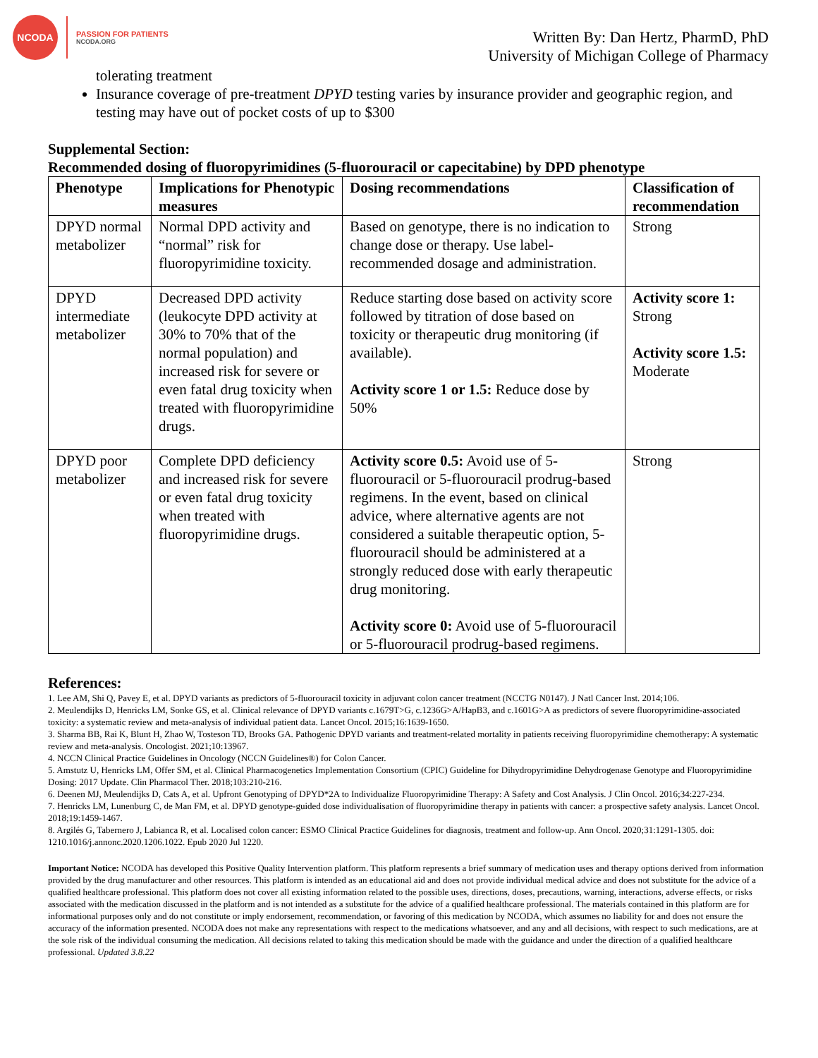NCODA
PASSION FOR PATIENTS
NCODA.ORG
Written By: Dan Hertz, PharmD, PhD
University of Michigan College of Pharmacy
tolerating treatment
Insurance coverage of pre-treatment DPYD testing varies by insurance provider and geographic region, and testing may have out of pocket costs of up to $300
Supplemental Section:
Recommended dosing of fluoropyrimidines (5-fluorouracil or capecitabine) by DPD phenotype
| Phenotype | Implications for Phenotypic measures | Dosing recommendations | Classification of recommendation |
| --- | --- | --- | --- |
| DPYD normal metabolizer | Normal DPD activity and “normal” risk for fluoropyrimidine toxicity. | Based on genotype, there is no indication to change dose or therapy. Use label-recommended dosage and administration. | Strong |
| DPYD intermediate metabolizer | Decreased DPD activity (leukocyte DPD activity at 30% to 70% that of the normal population) and increased risk for severe or even fatal drug toxicity when treated with fluoropyrimidine drugs. | Reduce starting dose based on activity score followed by titration of dose based on toxicity or therapeutic drug monitoring (if available). Activity score 1 or 1.5: Reduce dose by 50% | Activity score 1: Strong Activity score 1.5: Moderate |
| DPYD poor metabolizer | Complete DPD deficiency and increased risk for severe or even fatal drug toxicity when treated with fluoropyrimidine drugs. | Activity score 0.5: Avoid use of 5-fluorouracil or 5-fluorouracil prodrug-based regimens. In the event, based on clinical advice, where alternative agents are not considered a suitable therapeutic option, 5-fluorouracil should be administered at a strongly reduced dose with early therapeutic drug monitoring. Activity score 0: Avoid use of 5-fluorouracil or 5-fluorouracil prodrug-based regimens. | Strong |
References:
1. Lee AM, Shi Q, Pavey E, et al. DPYD variants as predictors of 5-fluorouracil toxicity in adjuvant colon cancer treatment (NCCTG N0147). J Natl Cancer Inst. 2014;106.
2. Meulendijks D, Henricks LM, Sonke GS, et al. Clinical relevance of DPYD variants c.1679T>G, c.1236G>A/HapB3, and c.1601G>A as predictors of severe fluoropyrimidine-associated toxicity: a systematic review and meta-analysis of individual patient data. Lancet Oncol. 2015;16:1639-1650.
3. Sharma BB, Rai K, Blunt H, Zhao W, Tosteson TD, Brooks GA. Pathogenic DPYD variants and treatment-related mortality in patients receiving fluoropyrimidine chemotherapy: A systematic review and meta-analysis. Oncologist. 2021;10:13967.
4. NCCN Clinical Practice Guidelines in Oncology (NCCN Guidelines®) for Colon Cancer.
5. Amstutz U, Henricks LM, Offer SM, et al. Clinical Pharmacogenetics Implementation Consortium (CPIC) Guideline for Dihydropyrimidine Dehydrogenase Genotype and Fluoropyrimidine Dosing: 2017 Update. Clin Pharmacol Ther. 2018;103:210-216.
6. Deenen MJ, Meulendijks D, Cats A, et al. Upfront Genotyping of DPYD*2A to Individualize Fluoropyrimidine Therapy: A Safety and Cost Analysis. J Clin Oncol. 2016;34:227-234.
7. Henricks LM, Lunenburg C, de Man FM, et al. DPYD genotype-guided dose individualisation of fluoropyrimidine therapy in patients with cancer: a prospective safety analysis. Lancet Oncol. 2018;19:1459-1467.
8. Argilés G, Tabernero J, Labianca R, et al. Localised colon cancer: ESMO Clinical Practice Guidelines for diagnosis, treatment and follow-up. Ann Oncol. 2020;31:1291-1305. doi: 1210.1016/j.annonc.2020.1206.1022. Epub 2020 Jul 1220.
Important Notice: NCODA has developed this Positive Quality Intervention platform. This platform represents a brief summary of medication uses and therapy options derived from information provided by the drug manufacturer and other resources. This platform is intended as an educational aid and does not provide individual medical advice and does not substitute for the advice of a qualified healthcare professional. This platform does not cover all existing information related to the possible uses, directions, doses, precautions, warning, interactions, adverse effects, or risks associated with the medication discussed in the platform and is not intended as a substitute for the advice of a qualified healthcare professional. The materials contained in this platform are for informational purposes only and do not constitute or imply endorsement, recommendation, or favoring of this medication by NCODA, which assumes no liability for and does not ensure the accuracy of the information presented. NCODA does not make any representations with respect to the medications whatsoever, and any and all decisions, with respect to such medications, are at the sole risk of the individual consuming the medication. All decisions related to taking this medication should be made with the guidance and under the direction of a qualified healthcare professional. Updated 3.8.22